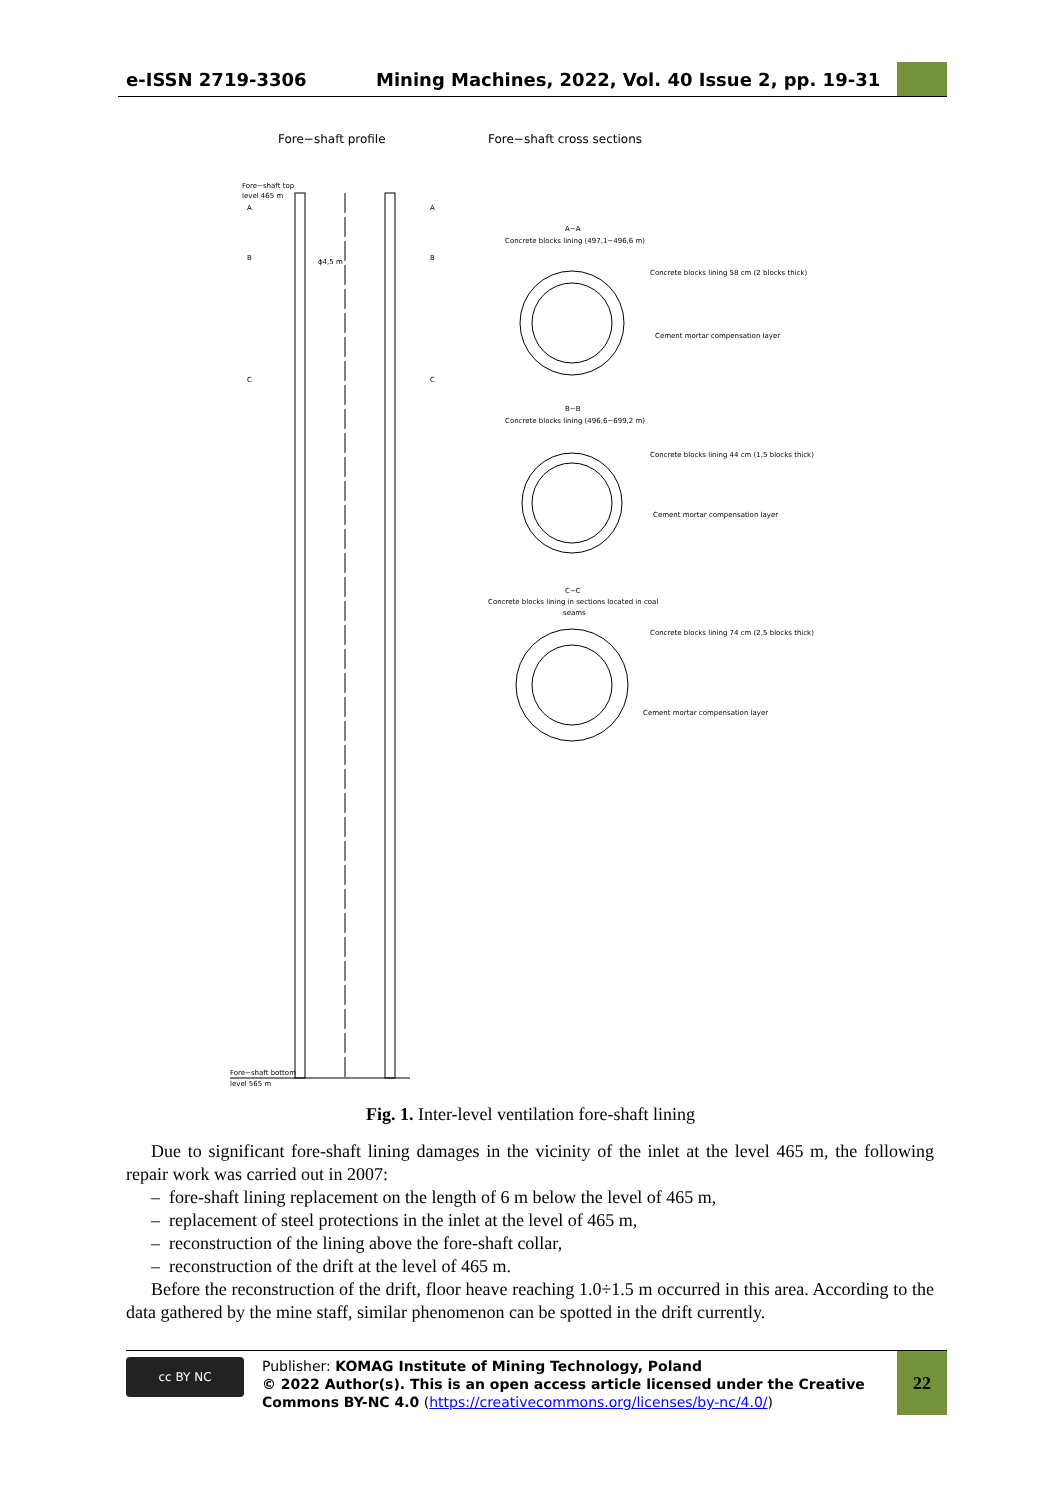e-ISSN 2719-3306
Mining Machines, 2022, Vol. 40 Issue 2, pp. 19-31
Fore−shaft profile
Fore−shaft cross sections
Fore−shaft top
level 465 m
A
A
B
B
C
C
ϕ4,5 m
Fore−shaft bottom
level 565 m
A−A
Concrete blocks lining (497,1−496,6 m)
Concrete blocks lining 58 cm (2 blocks thick)
Cement mortar compensation layer
B−B
Concrete blocks lining (496,6−699,2 m)
Concrete blocks lining 44 cm (1,5 blocks thick)
Cement mortar compensation layer
C−C
Concrete blocks lining in sections located in coal
seams
Concrete blocks lining 74 cm (2,5 blocks thick)
Cement mortar compensation layer
Fig. 1. Inter-level ventilation fore-shaft lining
Due to significant fore-shaft lining damages in the vicinity of the inlet at the level 465 m, the following repair work was carried out in 2007:
– fore-shaft lining replacement on the length of 6 m below the level of 465 m,
– replacement of steel protections in the inlet at the level of 465 m,
– reconstruction of the lining above the fore-shaft collar,
– reconstruction of the drift at the level of 465 m.
Before the reconstruction of the drift, floor heave reaching 1.0÷1.5 m occurred in this area. According to the data gathered by the mine staff, similar phenomenon can be spotted in the drift currently.
cc BY NC
Publisher: KOMAG Institute of Mining Technology, Poland
© 2022 Author(s). This is an open access article licensed under the Creative Commons BY-NC 4.0 (https://creativecommons.org/licenses/by-nc/4.0/)
22